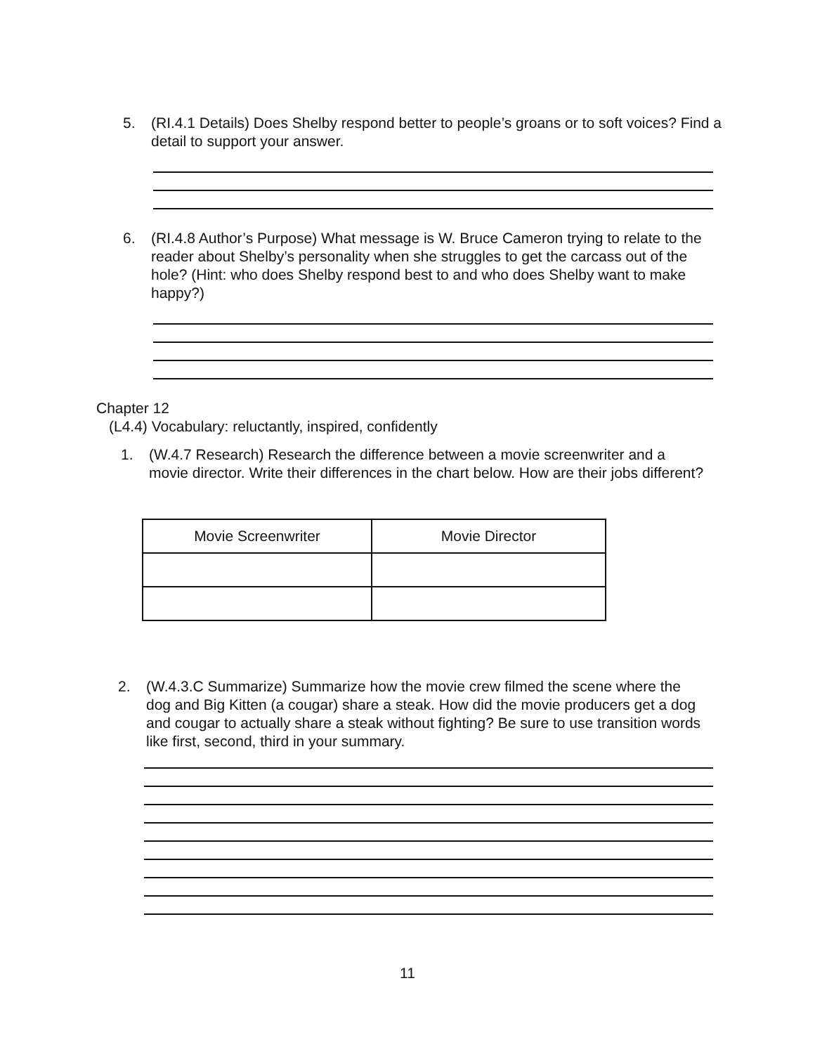5. (RI.4.1 Details) Does Shelby respond better to people’s groans or to soft voices? Find a detail to support your answer.
6. (RI.4.8 Author’s Purpose) What message is W. Bruce Cameron trying to relate to the reader about Shelby’s personality when she struggles to get the carcass out of the hole? (Hint: who does Shelby respond best to and who does Shelby want to make happy?)
Chapter 12
(L4.4) Vocabulary: reluctantly, inspired, confidently
1. (W.4.7 Research) Research the difference between a movie screenwriter and a movie director. Write their differences in the chart below. How are their jobs different?
| Movie Screenwriter | Movie Director |
| --- | --- |
2. (W.4.3.C Summarize) Summarize how the movie crew filmed the scene where the dog and Big Kitten (a cougar) share a steak. How did the movie producers get a dog and cougar to actually share a steak without fighting? Be sure to use transition words like first, second, third in your summary.
11